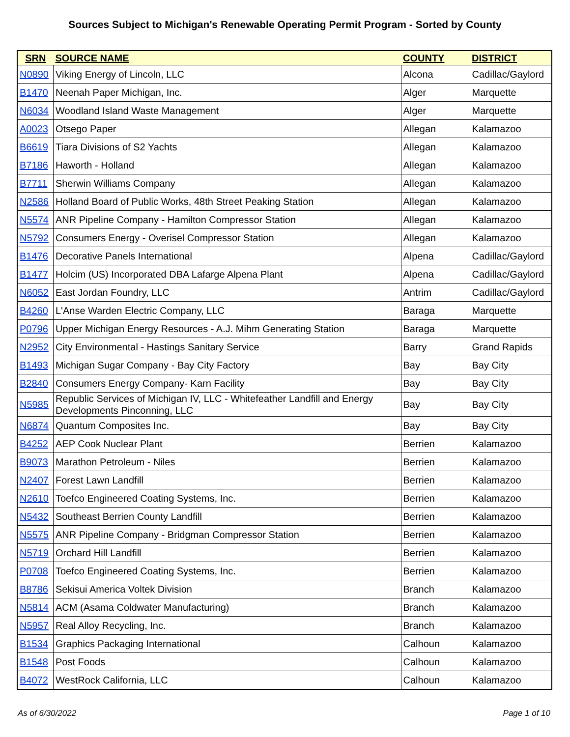Sources Subject to Michigan's Renewable Operating Permit Program - Sorted by County
| SRN | SOURCE NAME | COUNTY | DISTRICT |
| --- | --- | --- | --- |
| N0890 | Viking Energy of Lincoln, LLC | Alcona | Cadillac/Gaylord |
| B1470 | Neenah Paper Michigan, Inc. | Alger | Marquette |
| N6034 | Woodland Island Waste Management | Alger | Marquette |
| A0023 | Otsego Paper | Allegan | Kalamazoo |
| B6619 | Tiara Divisions of S2 Yachts | Allegan | Kalamazoo |
| B7186 | Haworth - Holland | Allegan | Kalamazoo |
| B7711 | Sherwin Williams Company | Allegan | Kalamazoo |
| N2586 | Holland Board of Public Works, 48th Street Peaking Station | Allegan | Kalamazoo |
| N5574 | ANR Pipeline Company - Hamilton Compressor Station | Allegan | Kalamazoo |
| N5792 | Consumers Energy - Overisel Compressor Station | Allegan | Kalamazoo |
| B1476 | Decorative Panels International | Alpena | Cadillac/Gaylord |
| B1477 | Holcim (US) Incorporated DBA Lafarge Alpena Plant | Alpena | Cadillac/Gaylord |
| N6052 | East Jordan Foundry, LLC | Antrim | Cadillac/Gaylord |
| B4260 | L'Anse Warden Electric Company, LLC | Baraga | Marquette |
| P0796 | Upper Michigan Energy Resources - A.J. Mihm Generating Station | Baraga | Marquette |
| N2952 | City Environmental - Hastings Sanitary Service | Barry | Grand Rapids |
| B1493 | Michigan Sugar Company - Bay City Factory | Bay | Bay City |
| B2840 | Consumers Energy Company- Karn Facility | Bay | Bay City |
| N5985 | Republic Services of Michigan IV, LLC - Whitefeather Landfill and Energy Developments Pinconning, LLC | Bay | Bay City |
| N6874 | Quantum Composites Inc. | Bay | Bay City |
| B4252 | AEP Cook Nuclear Plant | Berrien | Kalamazoo |
| B9073 | Marathon Petroleum - Niles | Berrien | Kalamazoo |
| N2407 | Forest Lawn Landfill | Berrien | Kalamazoo |
| N2610 | Toefco Engineered Coating Systems, Inc. | Berrien | Kalamazoo |
| N5432 | Southeast Berrien County Landfill | Berrien | Kalamazoo |
| N5575 | ANR Pipeline Company - Bridgman Compressor Station | Berrien | Kalamazoo |
| N5719 | Orchard Hill Landfill | Berrien | Kalamazoo |
| P0708 | Toefco Engineered Coating Systems, Inc. | Berrien | Kalamazoo |
| B8786 | Sekisui America Voltek Division | Branch | Kalamazoo |
| N5814 | ACM (Asama Coldwater Manufacturing) | Branch | Kalamazoo |
| N5957 | Real Alloy Recycling, Inc. | Branch | Kalamazoo |
| B1534 | Graphics Packaging International | Calhoun | Kalamazoo |
| B1548 | Post Foods | Calhoun | Kalamazoo |
| B4072 | WestRock California, LLC | Calhoun | Kalamazoo |
As of 6/30/2022 Page 1 of 10